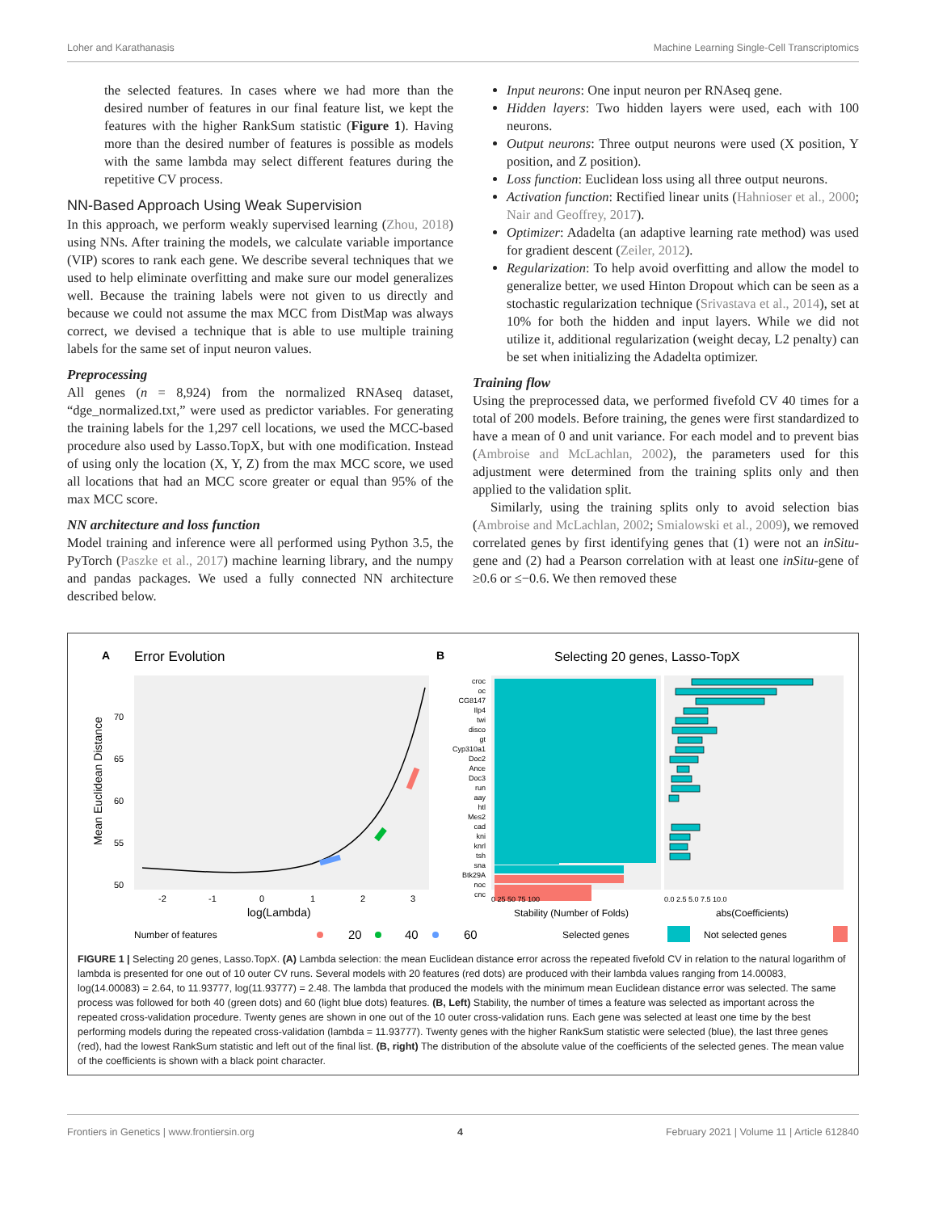Loher and Karathanasis Machine Learning Single-Cell Transcriptomics
the selected features. In cases where we had more than the desired number of features in our final feature list, we kept the features with the higher RankSum statistic (Figure 1). Having more than the desired number of features is possible as models with the same lambda may select different features during the repetitive CV process.
NN-Based Approach Using Weak Supervision
In this approach, we perform weakly supervised learning (Zhou, 2018) using NNs. After training the models, we calculate variable importance (VIP) scores to rank each gene. We describe several techniques that we used to help eliminate overfitting and make sure our model generalizes well. Because the training labels were not given to us directly and because we could not assume the max MCC from DistMap was always correct, we devised a technique that is able to use multiple training labels for the same set of input neuron values.
Preprocessing
All genes (n = 8,924) from the normalized RNAseq dataset, “dge_normalized.txt,” were used as predictor variables. For generating the training labels for the 1,297 cell locations, we used the MCC-based procedure also used by Lasso.TopX, but with one modification. Instead of using only the location (X, Y, Z) from the max MCC score, we used all locations that had an MCC score greater or equal than 95% of the max MCC score.
NN architecture and loss function
Model training and inference were all performed using Python 3.5, the PyTorch (Paszke et al., 2017) machine learning library, and the numpy and pandas packages. We used a fully connected NN architecture described below.
Input neurons: One input neuron per RNAseq gene.
Hidden layers: Two hidden layers were used, each with 100 neurons.
Output neurons: Three output neurons were used (X position, Y position, and Z position).
Loss function: Euclidean loss using all three output neurons.
Activation function: Rectified linear units (Hahnioser et al., 2000; Nair and Geoffrey, 2017).
Optimizer: Adadelta (an adaptive learning rate method) was used for gradient descent (Zeiler, 2012).
Regularization: To help avoid overfitting and allow the model to generalize better, we used Hinton Dropout which can be seen as a stochastic regularization technique (Srivastava et al., 2014), set at 10% for both the hidden and input layers. While we did not utilize it, additional regularization (weight decay, L2 penalty) can be set when initializing the Adadelta optimizer.
Training flow
Using the preprocessed data, we performed fivefold CV 40 times for a total of 200 models. Before training, the genes were first standardized to have a mean of 0 and unit variance. For each model and to prevent bias (Ambroise and McLachlan, 2002), the parameters used for this adjustment were determined from the training splits only and then applied to the validation split.
Similarly, using the training splits only to avoid selection bias (Ambroise and McLachlan, 2002; Smialowski et al., 2009), we removed correlated genes by first identifying genes that (1) were not an inSitu-gene and (2) had a Pearson correlation with at least one inSitu-gene of ≥0.6 or ≤−0.6. We then removed these
A
Error Evolution
70
65
60
55
50
-2
-1
0
1
2
3
log(Lambda)
Mean Euclidean Distance
Number of features
20
40
60
B
Selecting 20 genes, Lasso-TopX
croc
oc
CG8147
Ilp4
twi
disco
gt
Cyp310a1
Doc2
Ance
Doc3
run
aay
htl
Mes2
cad
kni
knrl
tsh
sna
Btk29A
noc
cnc
0 25 50 75 100
0.0 2.5 5.0 7.5 10.0
Stability (Number of Folds)
abs(Coefficients)
Selected genes
Not selected genes
FIGURE 1 | Selecting 20 genes, Lasso.TopX. (A) Lambda selection: the mean Euclidean distance error across the repeated fivefold CV in relation to the natural logarithm of lambda is presented for one out of 10 outer CV runs. Several models with 20 features (red dots) are produced with their lambda values ranging from 14.00083, log(14.00083) = 2.64, to 11.93777, log(11.93777) = 2.48. The lambda that produced the models with the minimum mean Euclidean distance error was selected. The same process was followed for both 40 (green dots) and 60 (light blue dots) features. (B, Left) Stability, the number of times a feature was selected as important across the repeated cross-validation procedure. Twenty genes are shown in one out of the 10 outer cross-validation runs. Each gene was selected at least one time by the best performing models during the repeated cross-validation (lambda = 11.93777). Twenty genes with the higher RankSum statistic were selected (blue), the last three genes (red), had the lowest RankSum statistic and left out of the final list. (B, right) The distribution of the absolute value of the coefficients of the selected genes. The mean value of the coefficients is shown with a black point character.
Frontiers in Genetics | www.frontiersin.org 4 February 2021 | Volume 11 | Article 612840